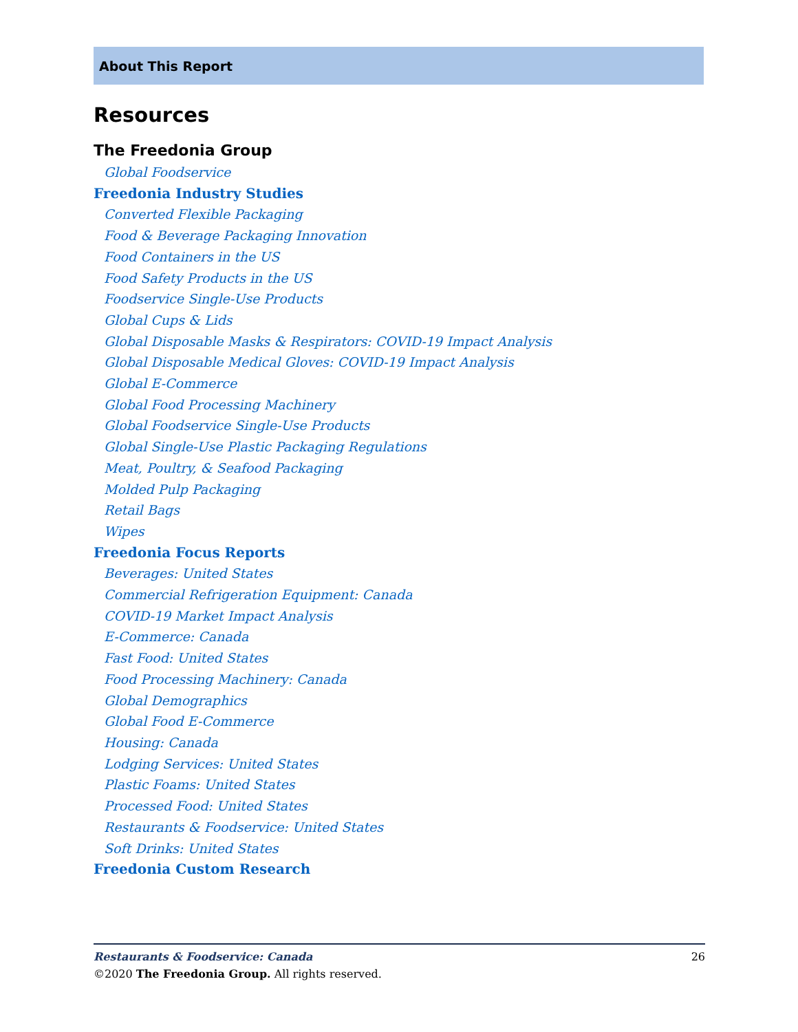About This Report
Resources
The Freedonia Group
Global Foodservice
Freedonia Industry Studies
Converted Flexible Packaging
Food & Beverage Packaging Innovation
Food Containers in the US
Food Safety Products in the US
Foodservice Single-Use Products
Global Cups & Lids
Global Disposable Masks & Respirators: COVID-19 Impact Analysis
Global Disposable Medical Gloves: COVID-19 Impact Analysis
Global E-Commerce
Global Food Processing Machinery
Global Foodservice Single-Use Products
Global Single-Use Plastic Packaging Regulations
Meat, Poultry, & Seafood Packaging
Molded Pulp Packaging
Retail Bags
Wipes
Freedonia Focus Reports
Beverages: United States
Commercial Refrigeration Equipment: Canada
COVID-19 Market Impact Analysis
E-Commerce: Canada
Fast Food: United States
Food Processing Machinery: Canada
Global Demographics
Global Food E-Commerce
Housing: Canada
Lodging Services: United States
Plastic Foams: United States
Processed Food: United States
Restaurants & Foodservice: United States
Soft Drinks: United States
Freedonia Custom Research
26 Restaurants & Foodservice: Canada
©2020 The Freedonia Group. All rights reserved.